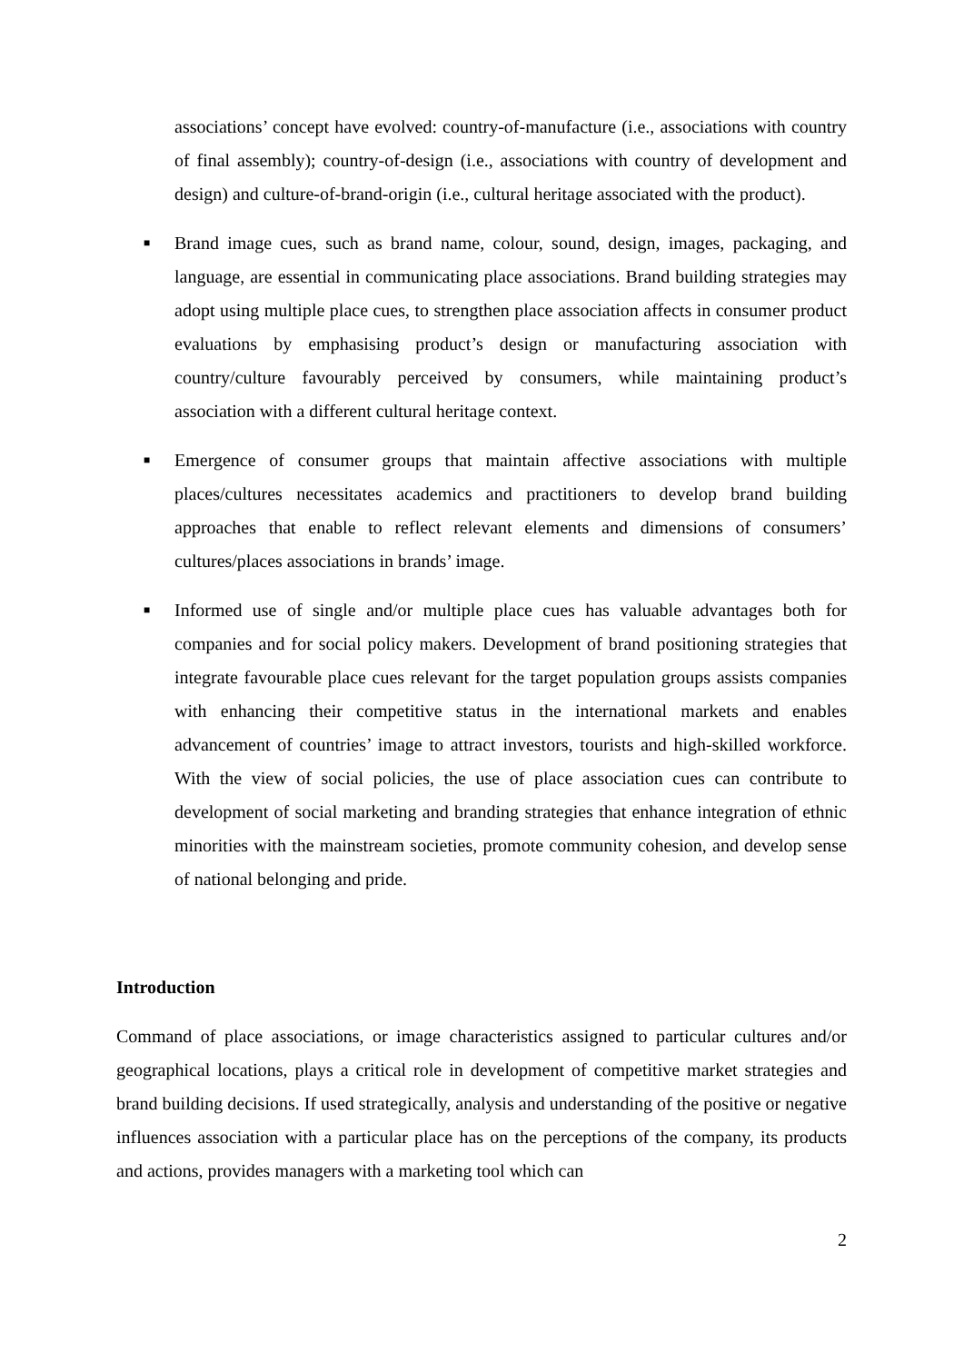associations’ concept have evolved: country-of-manufacture (i.e., associations with country of final assembly); country-of-design (i.e., associations with country of development and design) and culture-of-brand-origin (i.e., cultural heritage associated with the product).
■
Brand image cues, such as brand name, colour, sound, design, images, packaging, and language, are essential in communicating place associations. Brand building strategies may adopt using multiple place cues, to strengthen place association affects in consumer product evaluations by emphasising product’s design or manufacturing association with country/culture favourably perceived by consumers, while maintaining product’s association with a different cultural heritage context.
■
Emergence of consumer groups that maintain affective associations with multiple places/cultures necessitates academics and practitioners to develop brand building approaches that enable to reflect relevant elements and dimensions of consumers’ cultures/places associations in brands’ image.
■
Informed use of single and/or multiple place cues has valuable advantages both for companies and for social policy makers. Development of brand positioning strategies that integrate favourable place cues relevant for the target population groups assists companies with enhancing their competitive status in the international markets and enables advancement of countries’ image to attract investors, tourists and high-skilled workforce. With the view of social policies, the use of place association cues can contribute to development of social marketing and branding strategies that enhance integration of ethnic minorities with the mainstream societies, promote community cohesion, and develop sense of national belonging and pride.
Introduction
Command of place associations, or image characteristics assigned to particular cultures and/or geographical locations, plays a critical role in development of competitive market strategies and brand building decisions. If used strategically, analysis and understanding of the positive or negative influences association with a particular place has on the perceptions of the company, its products and actions, provides managers with a marketing tool which can
2